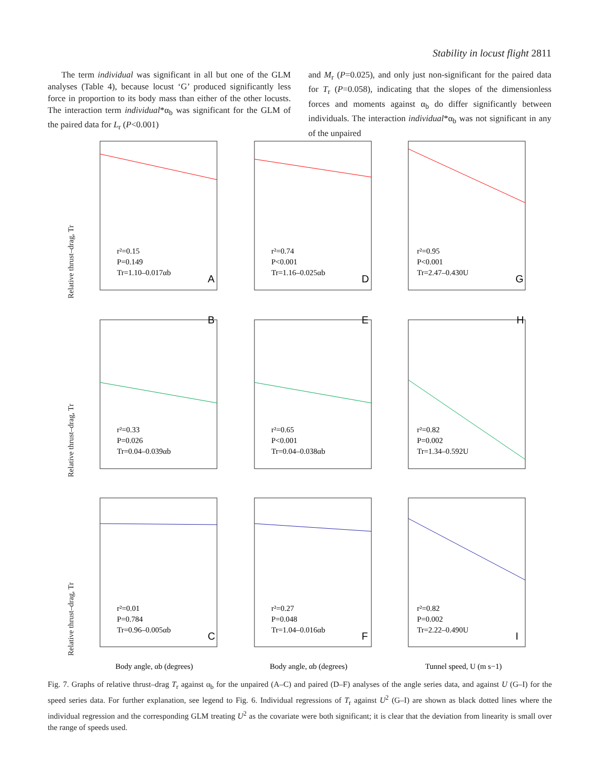Stability in locust flight 2811
The term individual was significant in all but one of the GLM analyses (Table 4), because locust ‘G’ produced significantly less force in proportion to its body mass than either of the other locusts. The interaction term individual*α<sub>b</sub> was significant for the GLM of the paired data for L<sub>r</sub> (P<0.001)
and M<sub>r</sub> (P=0.025), and only just non-significant for the paired data for T<sub>r</sub> (P=0.058), indicating that the slopes of the dimensionless forces and moments against α<sub>b</sub> do differ significantly between individuals. The interaction individual*α<sub>b</sub> was not significant in any of the unpaired
Relative thrust–drag, Tr
Relative thrust–drag, Tr
Relative thrust–drag, Tr
r²=0.15
P=0.149
Tr=1.10–0.017αb
A
r²=0.74
P<0.001
Tr=1.16–0.025αb
D
r²=0.95
P<0.001
Tr=2.47–0.430U
G
B
r²=0.33
P=0.026
Tr=0.04–0.039αb
E
r²=0.65
P<0.001
Tr=0.04–0.038αb
H
r²=0.82
P=0.002
Tr=1.34–0.592U
r²=0.01
P=0.784
Tr=0.96–0.005αb
C
r²=0.27
P=0.048
Tr=1.04–0.016αb
F
r²=0.82
P=0.002
Tr=2.22–0.490U
I
Body angle, αb (degrees)
Body angle, αb (degrees)
Tunnel speed, U (m s−1)
Fig. 7. Graphs of relative thrust–drag T<sub>r</sub> against α<sub>b</sub> for the unpaired (A–C) and paired (D–F) analyses of the angle series data, and against U (G–I) for the speed series data. For further explanation, see legend to Fig. 6. Individual regressions of T<sub>r</sub> against U<sup>2</sup> (G–I) are shown as black dotted lines where the individual regression and the corresponding GLM treating U<sup>2</sup> as the covariate were both significant; it is clear that the deviation from linearity is small over the range of speeds used.